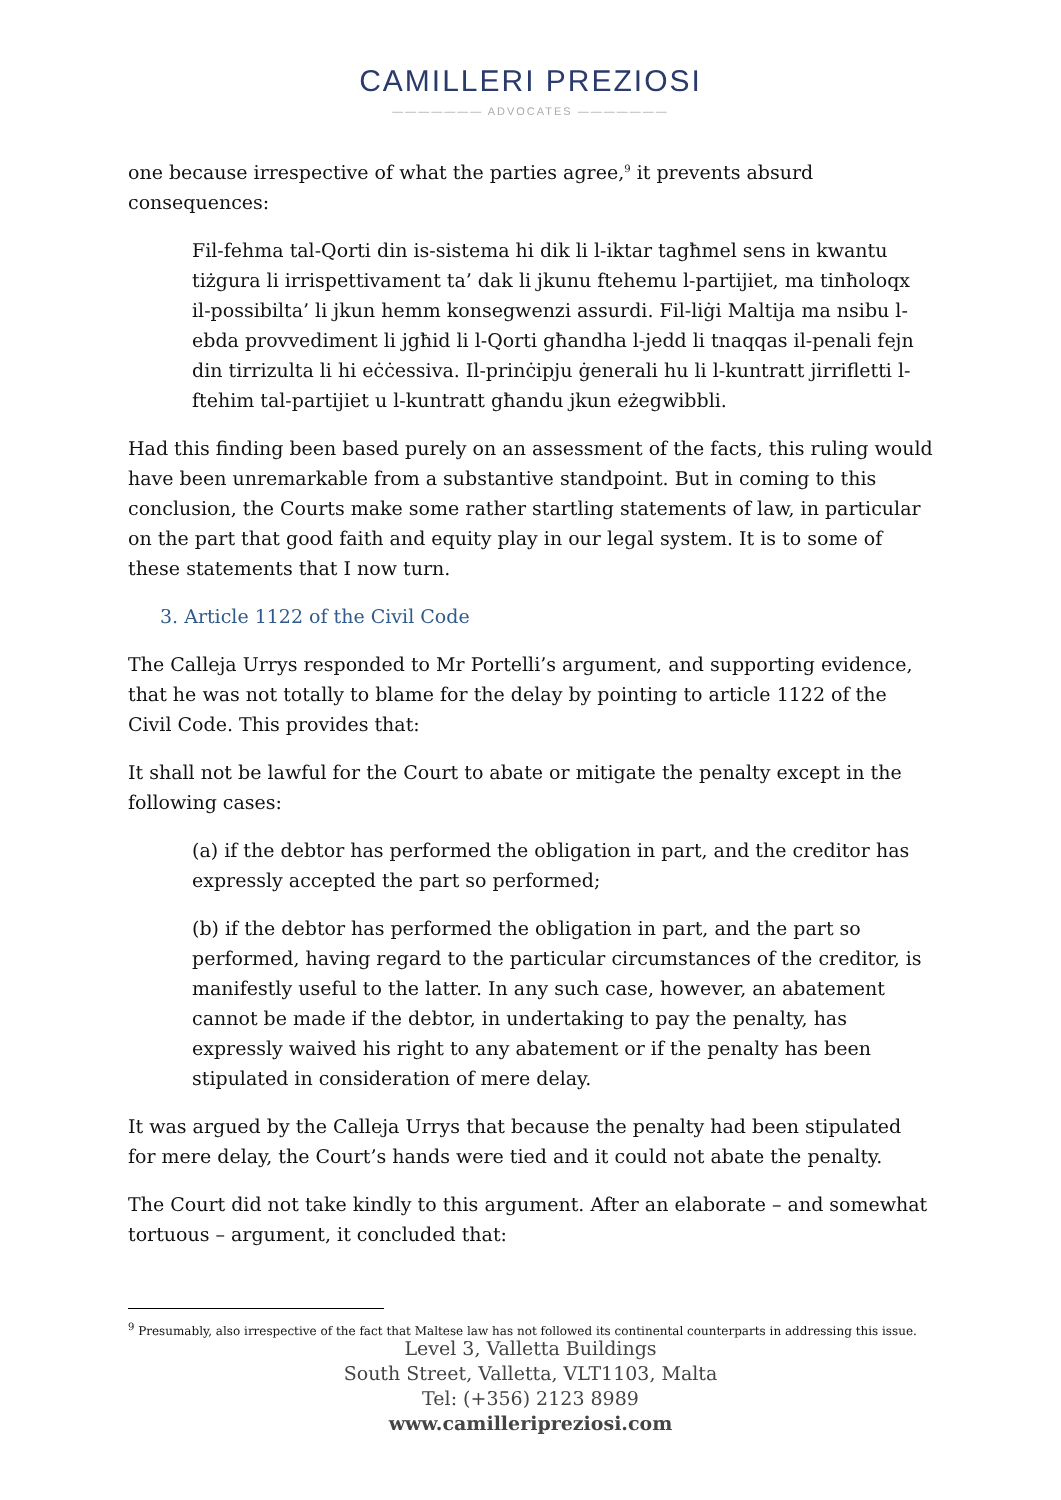CAMILLERI PREZIOSI
——————— ADVOCATES ———————
one because irrespective of what the parties agree,<sup>9</sup> it prevents absurd consequences:
Fil-fehma tal-Qorti din is-sistema hi dik li l-iktar tagħmel sens in kwantu tiżgura li irrispettivament ta’ dak li jkunu ftehemu l-partijiet, ma tinħoloqx il-possibilta’ li jkun hemm konsegwenzi assurdi. Fil-liġi Maltija ma nsibu l-ebda provvediment li jgħid li l-Qorti għandha l-jedd li tnaqqas il-penali fejn din tirrizulta li hi eċċessiva. Il-prinċipju ġenerali hu li l-kuntratt jirrifletti l-ftehim tal-partijiet u l-kuntratt għandu jkun eżegwibbli.
Had this finding been based purely on an assessment of the facts, this ruling would have been unremarkable from a substantive standpoint. But in coming to this conclusion, the Courts make some rather startling statements of law, in particular on the part that good faith and equity play in our legal system. It is to some of these statements that I now turn.
3. Article 1122 of the Civil Code
The Calleja Urrys responded to Mr Portelli’s argument, and supporting evidence, that he was not totally to blame for the delay by pointing to article 1122 of the Civil Code. This provides that:
It shall not be lawful for the Court to abate or mitigate the penalty except in the following cases:
(a) if the debtor has performed the obligation in part, and the creditor has expressly accepted the part so performed;
(b) if the debtor has performed the obligation in part, and the part so performed, having regard to the particular circumstances of the creditor, is manifestly useful to the latter. In any such case, however, an abatement cannot be made if the debtor, in undertaking to pay the penalty, has expressly waived his right to any abatement or if the penalty has been stipulated in consideration of mere delay.
It was argued by the Calleja Urrys that because the penalty had been stipulated for mere delay, the Court’s hands were tied and it could not abate the penalty.
The Court did not take kindly to this argument. After an elaborate – and somewhat tortuous – argument, it concluded that:
<sup>9</sup> Presumably, also irrespective of the fact that Maltese law has not followed its continental counterparts in addressing this issue.
Level 3, Valletta Buildings
South Street, Valletta, VLT1103, Malta
Tel: (+356) 2123 8989
www.camilleripreziosi.com